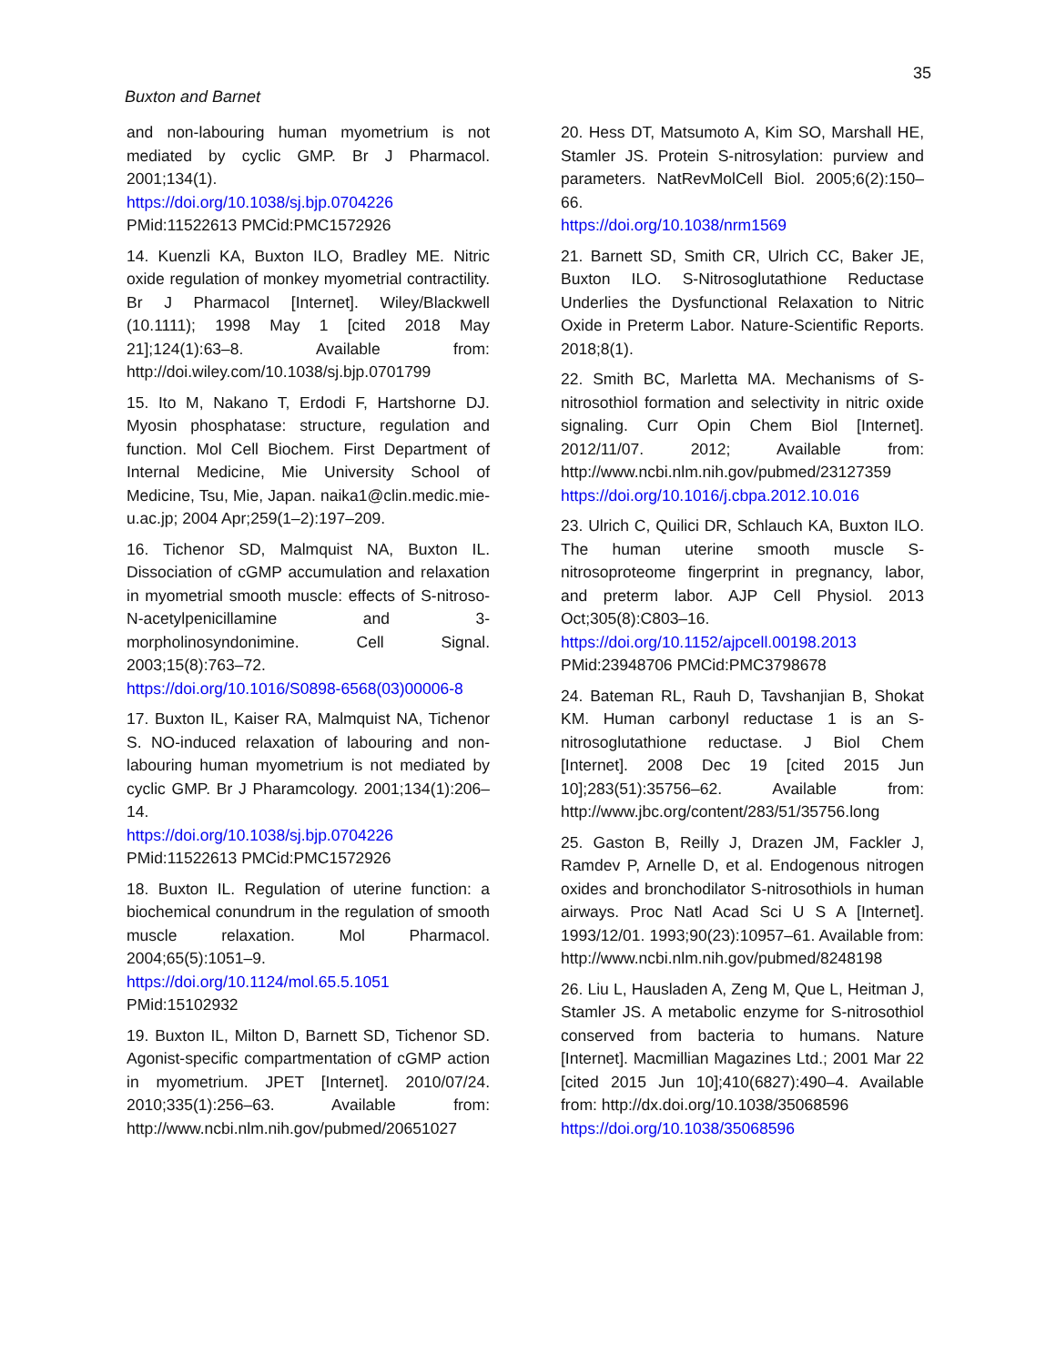35
Buxton and Barnet
and non-labouring human myometrium is not mediated by cyclic GMP. Br J Pharmacol. 2001;134(1).
https://doi.org/10.1038/sj.bjp.0704226
PMid:11522613 PMCid:PMC1572926
14. Kuenzli KA, Buxton ILO, Bradley ME. Nitric oxide regulation of monkey myometrial contractility. Br J Pharmacol [Internet]. Wiley/Blackwell (10.1111); 1998 May 1 [cited 2018 May 21];124(1):63–8. Available from: http://doi.wiley.com/10.1038/sj.bjp.0701799
15. Ito M, Nakano T, Erdodi F, Hartshorne DJ. Myosin phosphatase: structure, regulation and function. Mol Cell Biochem. First Department of Internal Medicine, Mie University School of Medicine, Tsu, Mie, Japan. naika1@clin.medic.mie-u.ac.jp; 2004 Apr;259(1–2):197–209.
16. Tichenor SD, Malmquist NA, Buxton IL. Dissociation of cGMP accumulation and relaxation in myometrial smooth muscle: effects of S-nitroso-N-acetylpenicillamine and 3-morpholinosyndonimine. Cell Signal. 2003;15(8):763–72.
https://doi.org/10.1016/S0898-6568(03)00006-8
17. Buxton IL, Kaiser RA, Malmquist NA, Tichenor S. NO-induced relaxation of labouring and non-labouring human myometrium is not mediated by cyclic GMP. Br J Pharamcology. 2001;134(1):206–14.
https://doi.org/10.1038/sj.bjp.0704226
PMid:11522613 PMCid:PMC1572926
18. Buxton IL. Regulation of uterine function: a biochemical conundrum in the regulation of smooth muscle relaxation. Mol Pharmacol. 2004;65(5):1051–9.
https://doi.org/10.1124/mol.65.5.1051
PMid:15102932
19. Buxton IL, Milton D, Barnett SD, Tichenor SD. Agonist-specific compartmentation of cGMP action in myometrium. JPET [Internet]. 2010/07/24. 2010;335(1):256–63. Available from: http://www.ncbi.nlm.nih.gov/pubmed/20651027
20. Hess DT, Matsumoto A, Kim SO, Marshall HE, Stamler JS. Protein S-nitrosylation: purview and parameters. NatRevMolCell Biol. 2005;6(2):150–66.
https://doi.org/10.1038/nrm1569
21. Barnett SD, Smith CR, Ulrich CC, Baker JE, Buxton ILO. S-Nitrosoglutathione Reductase Underlies the Dysfunctional Relaxation to Nitric Oxide in Preterm Labor. Nature-Scientific Reports. 2018;8(1).
22. Smith BC, Marletta MA. Mechanisms of S-nitrosothiol formation and selectivity in nitric oxide signaling. Curr Opin Chem Biol [Internet]. 2012/11/07. 2012; Available from: http://www.ncbi.nlm.nih.gov/pubmed/23127359 https://doi.org/10.1016/j.cbpa.2012.10.016
23. Ulrich C, Quilici DR, Schlauch KA, Buxton ILO. The human uterine smooth muscle S-nitrosoproteome fingerprint in pregnancy, labor, and preterm labor. AJP Cell Physiol. 2013 Oct;305(8):C803–16.
https://doi.org/10.1152/ajpcell.00198.2013
PMid:23948706 PMCid:PMC3798678
24. Bateman RL, Rauh D, Tavshanjian B, Shokat KM. Human carbonyl reductase 1 is an S-nitrosoglutathione reductase. J Biol Chem [Internet]. 2008 Dec 19 [cited 2015 Jun 10];283(51):35756–62. Available from: http://www.jbc.org/content/283/51/35756.long
25. Gaston B, Reilly J, Drazen JM, Fackler J, Ramdev P, Arnelle D, et al. Endogenous nitrogen oxides and bronchodilator S-nitrosothiols in human airways. Proc Natl Acad Sci U S A [Internet]. 1993/12/01. 1993;90(23):10957–61. Available from: http://www.ncbi.nlm.nih.gov/pubmed/8248198
26. Liu L, Hausladen A, Zeng M, Que L, Heitman J, Stamler JS. A metabolic enzyme for S-nitrosothiol conserved from bacteria to humans. Nature [Internet]. Macmillian Magazines Ltd.; 2001 Mar 22 [cited 2015 Jun 10];410(6827):490–4. Available from: http://dx.doi.org/10.1038/35068596
https://doi.org/10.1038/35068596